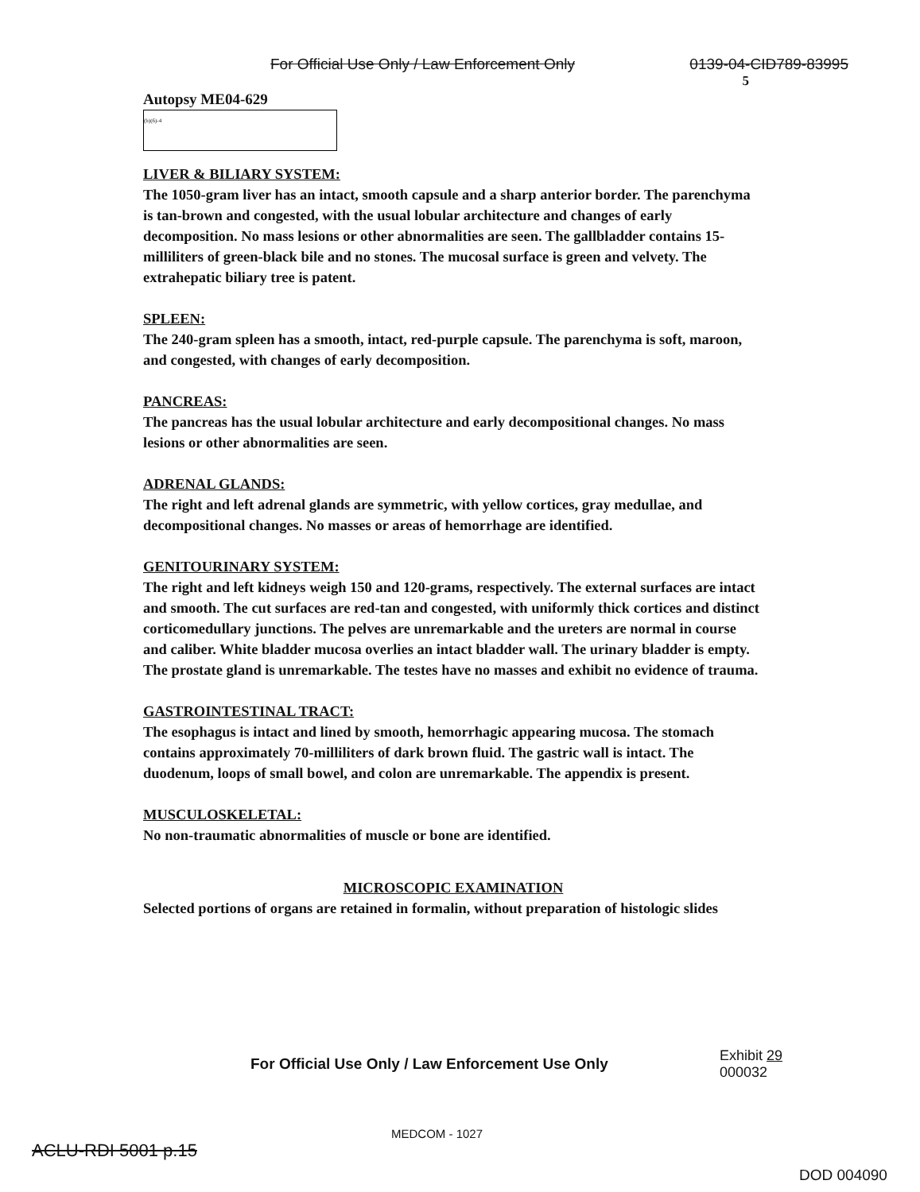For Official Use Only / Law Enforcement Only 0139-04-CID789-83995
5
Autopsy ME04-629
(b)(6)-4
LIVER & BILIARY SYSTEM:
The 1050-gram liver has an intact, smooth capsule and a sharp anterior border. The parenchyma is tan-brown and congested, with the usual lobular architecture and changes of early decomposition. No mass lesions or other abnormalities are seen. The gallbladder contains 15-milliliters of green-black bile and no stones. The mucosal surface is green and velvety. The extrahepatic biliary tree is patent.
SPLEEN:
The 240-gram spleen has a smooth, intact, red-purple capsule. The parenchyma is soft, maroon, and congested, with changes of early decomposition.
PANCREAS:
The pancreas has the usual lobular architecture and early decompositional changes. No mass lesions or other abnormalities are seen.
ADRENAL GLANDS:
The right and left adrenal glands are symmetric, with yellow cortices, gray medullae, and decompositional changes. No masses or areas of hemorrhage are identified.
GENITOURINARY SYSTEM:
The right and left kidneys weigh 150 and 120-grams, respectively. The external surfaces are intact and smooth. The cut surfaces are red-tan and congested, with uniformly thick cortices and distinct corticomedullary junctions. The pelves are unremarkable and the ureters are normal in course and caliber. White bladder mucosa overlies an intact bladder wall. The urinary bladder is empty. The prostate gland is unremarkable. The testes have no masses and exhibit no evidence of trauma.
GASTROINTESTINAL TRACT:
The esophagus is intact and lined by smooth, hemorrhagic appearing mucosa. The stomach contains approximately 70-milliliters of dark brown fluid. The gastric wall is intact. The duodenum, loops of small bowel, and colon are unremarkable. The appendix is present.
MUSCULOSKELETAL:
No non-traumatic abnormalities of muscle or bone are identified.
MICROSCOPIC EXAMINATION
Selected portions of organs are retained in formalin, without preparation of histologic slides
For Official Use Only / Law Enforcement Use Only
Exhibit 29
000032
MEDCOM - 1027
ACLU-RDI 5001 p.15
DOD 004090